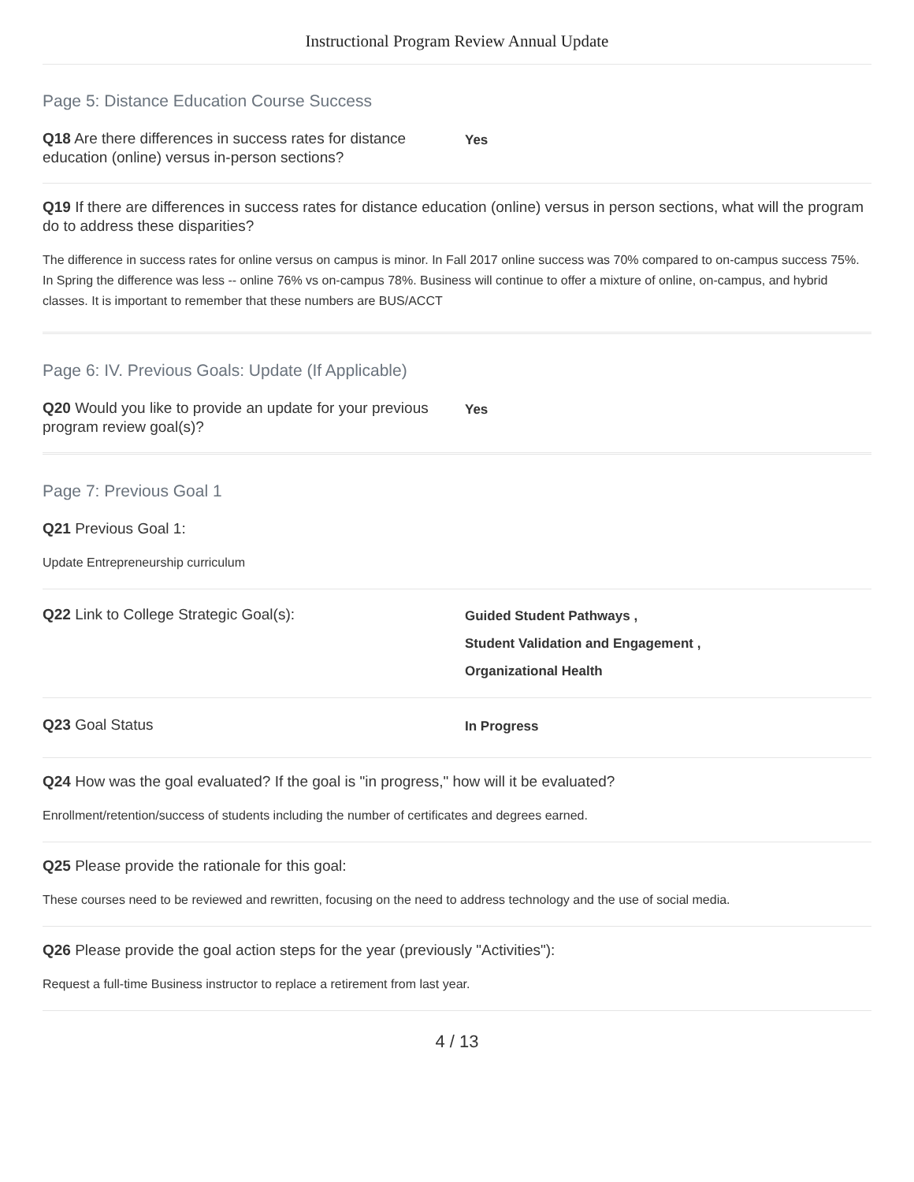Instructional Program Review Annual Update
Page 5: Distance Education Course Success
Q18 Are there differences in success rates for distance education (online) versus in-person sections?
Yes
Q19 If there are differences in success rates for distance education (online) versus in person sections, what will the program do to address these disparities?
The difference in success rates for online versus on campus is minor. In Fall 2017 online success was 70% compared to on-campus success 75%. In Spring the difference was less -- online 76% vs on-campus 78%. Business will continue to offer a mixture of online, on-campus, and hybrid classes. It is important to remember that these numbers are BUS/ACCT
Page 6: IV. Previous Goals: Update (If Applicable)
Q20 Would you like to provide an update for your previous program review goal(s)?
Yes
Page 7: Previous Goal 1
Q21 Previous Goal 1:
Update Entrepreneurship curriculum
Q22 Link to College Strategic Goal(s):
Guided Student Pathways ,
Student Validation and Engagement ,
Organizational Health
Q23 Goal Status
In Progress
Q24 How was the goal evaluated? If the goal is "in progress," how will it be evaluated?
Enrollment/retention/success of students including the number of certificates and degrees earned.
Q25 Please provide the rationale for this goal:
These courses need to be reviewed and rewritten, focusing on the need to address technology and the use of social media.
Q26 Please provide the goal action steps for the year (previously "Activities"):
Request a full-time Business instructor to replace a retirement from last year.
4 / 13